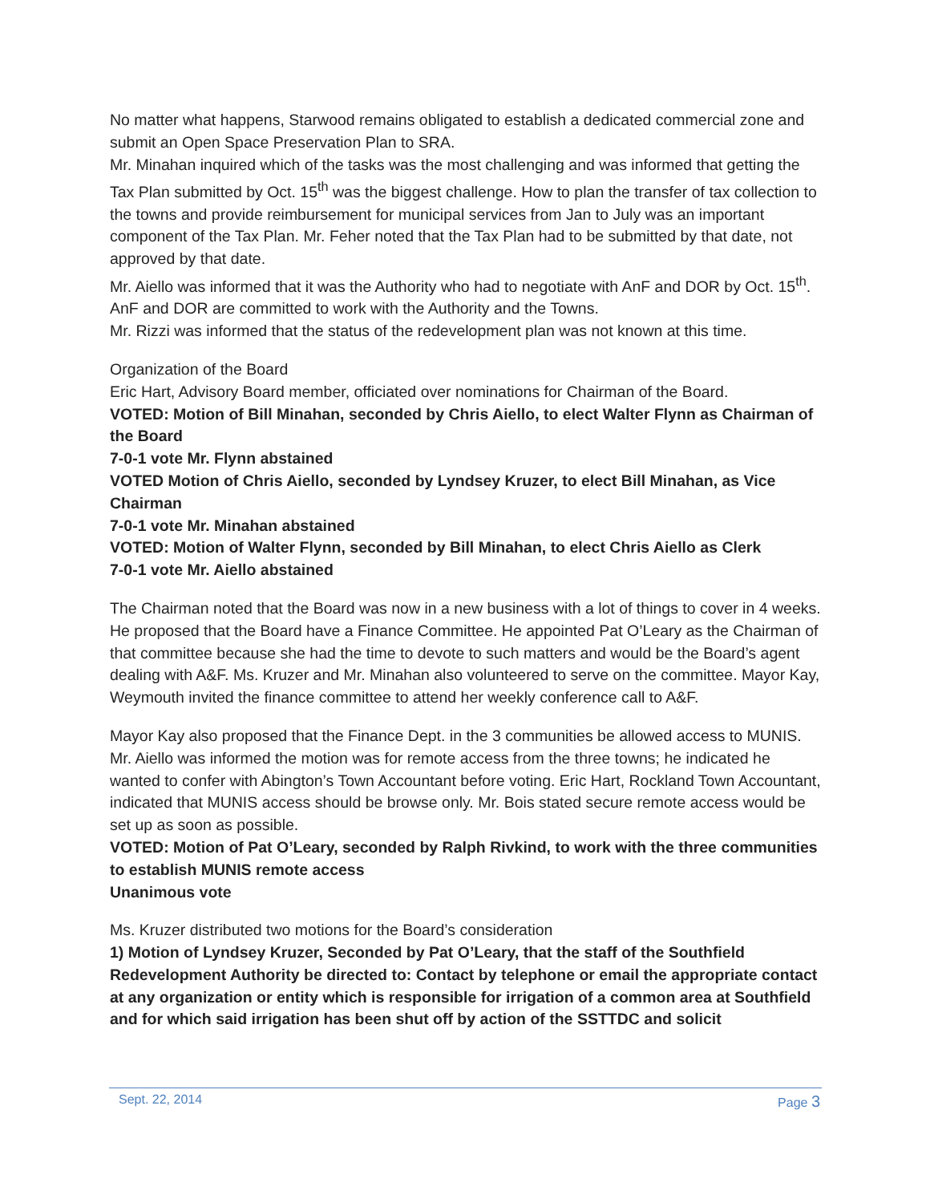No matter what happens, Starwood remains obligated to establish a dedicated commercial zone and submit an Open Space Preservation Plan to SRA.
Mr. Minahan inquired which of the tasks was the most challenging and was informed that getting the Tax Plan submitted by Oct. 15<sup>th</sup> was the biggest challenge. How to plan the transfer of tax collection to the towns and provide reimbursement for municipal services from Jan to July was an important component of the Tax Plan. Mr. Feher noted that the Tax Plan had to be submitted by that date, not approved by that date.
Mr. Aiello was informed that it was the Authority who had to negotiate with AnF and DOR by Oct. 15<sup>th</sup>. AnF and DOR are committed to work with the Authority and the Towns.
Mr. Rizzi was informed that the status of the redevelopment plan was not known at this time.
Organization of the Board
Eric Hart, Advisory Board member, officiated over nominations for Chairman of the Board.
VOTED: Motion of Bill Minahan, seconded by Chris Aiello, to elect Walter Flynn as Chairman of the Board
7-0-1 vote Mr. Flynn abstained
VOTED Motion of Chris Aiello, seconded by Lyndsey Kruzer, to elect Bill Minahan, as Vice Chairman
7-0-1 vote Mr. Minahan abstained
VOTED: Motion of Walter Flynn, seconded by Bill Minahan, to elect Chris Aiello as Clerk
7-0-1 vote Mr. Aiello abstained
The Chairman noted that the Board was now in a new business with a lot of things to cover in 4 weeks. He proposed that the Board have a Finance Committee. He appointed Pat O’Leary as the Chairman of that committee because she had the time to devote to such matters and would be the Board’s agent dealing with A&F. Ms. Kruzer and Mr. Minahan also volunteered to serve on the committee. Mayor Kay, Weymouth invited the finance committee to attend her weekly conference call to A&F.
Mayor Kay also proposed that the Finance Dept. in the 3 communities be allowed access to MUNIS. Mr. Aiello was informed the motion was for remote access from the three towns; he indicated he wanted to confer with Abington’s Town Accountant before voting. Eric Hart, Rockland Town Accountant, indicated that MUNIS access should be browse only. Mr. Bois stated secure remote access would be set up as soon as possible.
VOTED: Motion of Pat O’Leary, seconded by Ralph Rivkind, to work with the three communities to establish MUNIS remote access
Unanimous vote
Ms. Kruzer distributed two motions for the Board’s consideration
1) Motion of Lyndsey Kruzer, Seconded by Pat O’Leary, that the staff of the Southfield Redevelopment Authority be directed to: Contact by telephone or email the appropriate contact at any organization or entity which is responsible for irrigation of a common area at Southfield and for which said irrigation has been shut off by action of the SSTTDC and solicit
Sept. 22, 2014 Page 3